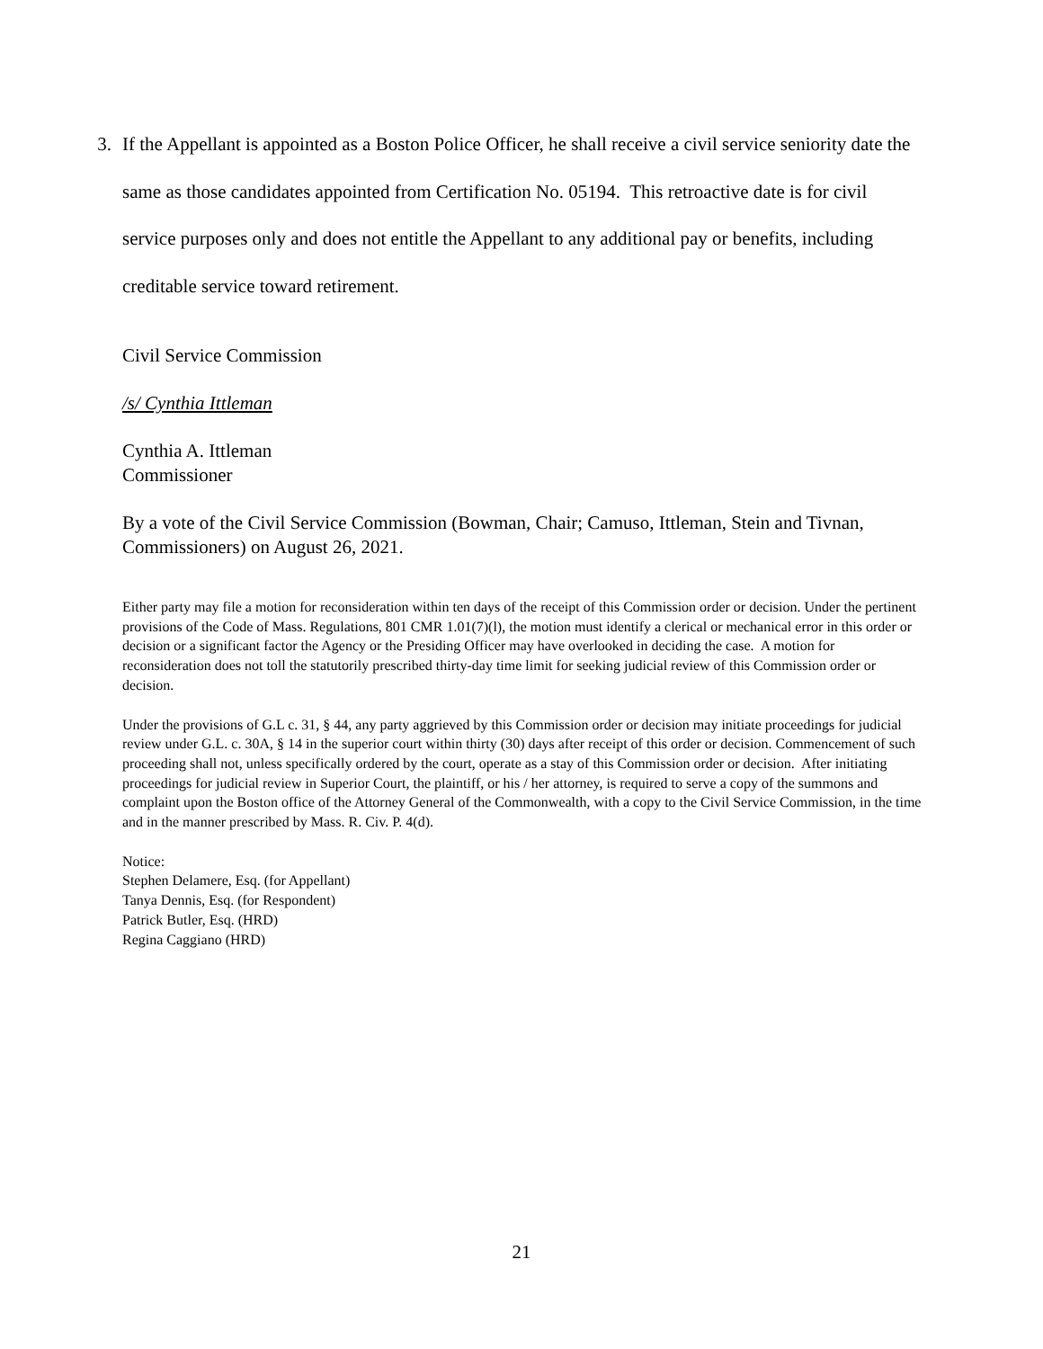3. If the Appellant is appointed as a Boston Police Officer, he shall receive a civil service seniority date the same as those candidates appointed from Certification No. 05194. This retroactive date is for civil service purposes only and does not entitle the Appellant to any additional pay or benefits, including creditable service toward retirement.
Civil Service Commission
/s/ Cynthia Ittleman
Cynthia A. Ittleman
Commissioner
By a vote of the Civil Service Commission (Bowman, Chair; Camuso, Ittleman, Stein and Tivnan, Commissioners) on August 26, 2021.
Either party may file a motion for reconsideration within ten days of the receipt of this Commission order or decision. Under the pertinent provisions of the Code of Mass. Regulations, 801 CMR 1.01(7)(l), the motion must identify a clerical or mechanical error in this order or decision or a significant factor the Agency or the Presiding Officer may have overlooked in deciding the case. A motion for reconsideration does not toll the statutorily prescribed thirty-day time limit for seeking judicial review of this Commission order or decision.
Under the provisions of G.L c. 31, § 44, any party aggrieved by this Commission order or decision may initiate proceedings for judicial review under G.L. c. 30A, § 14 in the superior court within thirty (30) days after receipt of this order or decision. Commencement of such proceeding shall not, unless specifically ordered by the court, operate as a stay of this Commission order or decision. After initiating proceedings for judicial review in Superior Court, the plaintiff, or his / her attorney, is required to serve a copy of the summons and complaint upon the Boston office of the Attorney General of the Commonwealth, with a copy to the Civil Service Commission, in the time and in the manner prescribed by Mass. R. Civ. P. 4(d).
Notice:
Stephen Delamere, Esq. (for Appellant)
Tanya Dennis, Esq. (for Respondent)
Patrick Butler, Esq. (HRD)
Regina Caggiano (HRD)
21